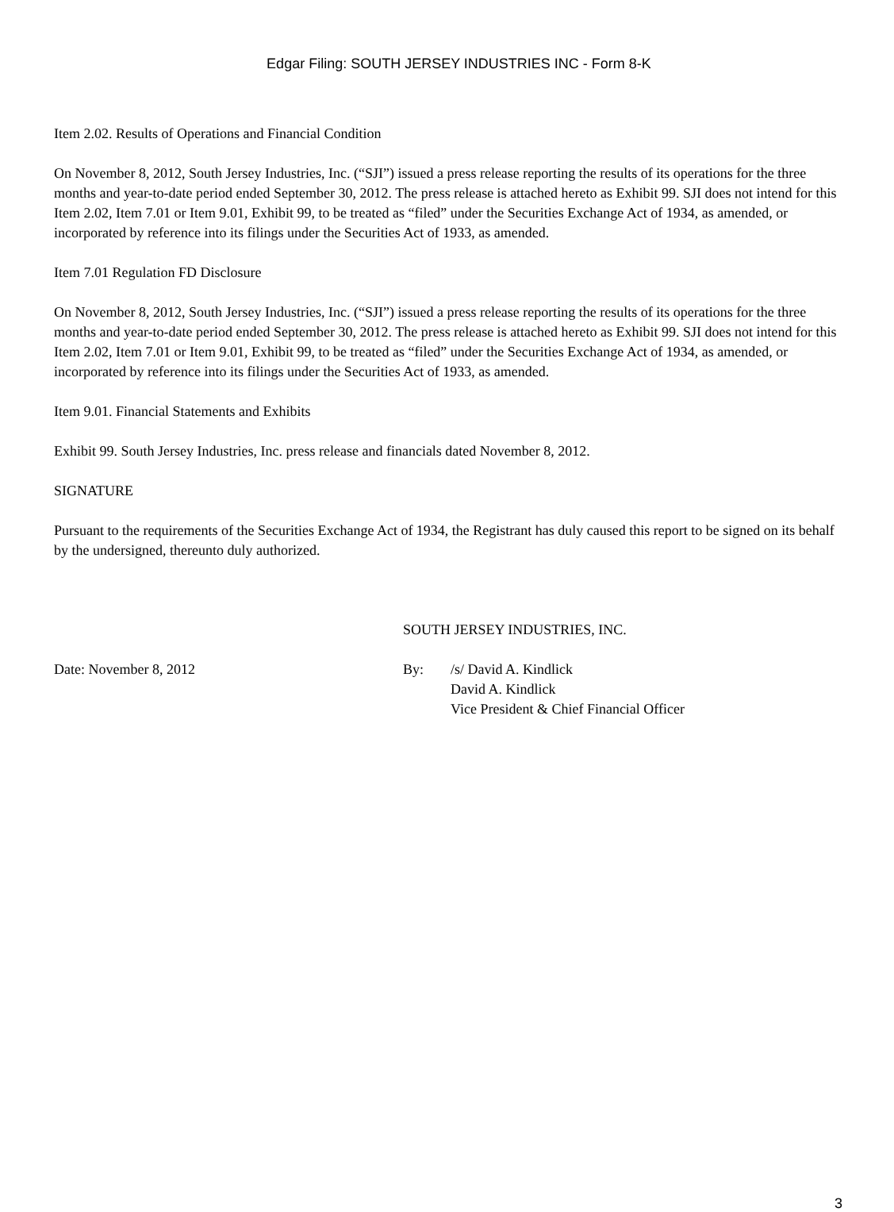Edgar Filing: SOUTH JERSEY INDUSTRIES INC - Form 8-K
Item 2.02. Results of Operations and Financial Condition
On November 8, 2012, South Jersey Industries, Inc. (“SJI”) issued a press release reporting the results of its operations for the three months and year-to-date period ended September 30, 2012. The press release is attached hereto as Exhibit 99. SJI does not intend for this Item 2.02, Item 7.01 or Item 9.01, Exhibit 99, to be treated as “filed” under the Securities Exchange Act of 1934, as amended, or incorporated by reference into its filings under the Securities Act of 1933, as amended.
Item 7.01 Regulation FD Disclosure
On November 8, 2012, South Jersey Industries, Inc. (“SJI”) issued a press release reporting the results of its operations for the three months and year-to-date period ended September 30, 2012. The press release is attached hereto as Exhibit 99. SJI does not intend for this Item 2.02, Item 7.01 or Item 9.01, Exhibit 99, to be treated as “filed” under the Securities Exchange Act of 1934, as amended, or incorporated by reference into its filings under the Securities Act of 1933, as amended.
Item 9.01. Financial Statements and Exhibits
Exhibit 99. South Jersey Industries, Inc. press release and financials dated November 8, 2012.
SIGNATURE
Pursuant to the requirements of the Securities Exchange Act of 1934, the Registrant has duly caused this report to be signed on its behalf by the undersigned, thereunto duly authorized.
Date: November 8, 2012
SOUTH JERSEY INDUSTRIES, INC.
| By: | /s/ David A. Kindlick David A. Kindlick Vice President & Chief Financial Officer |
3